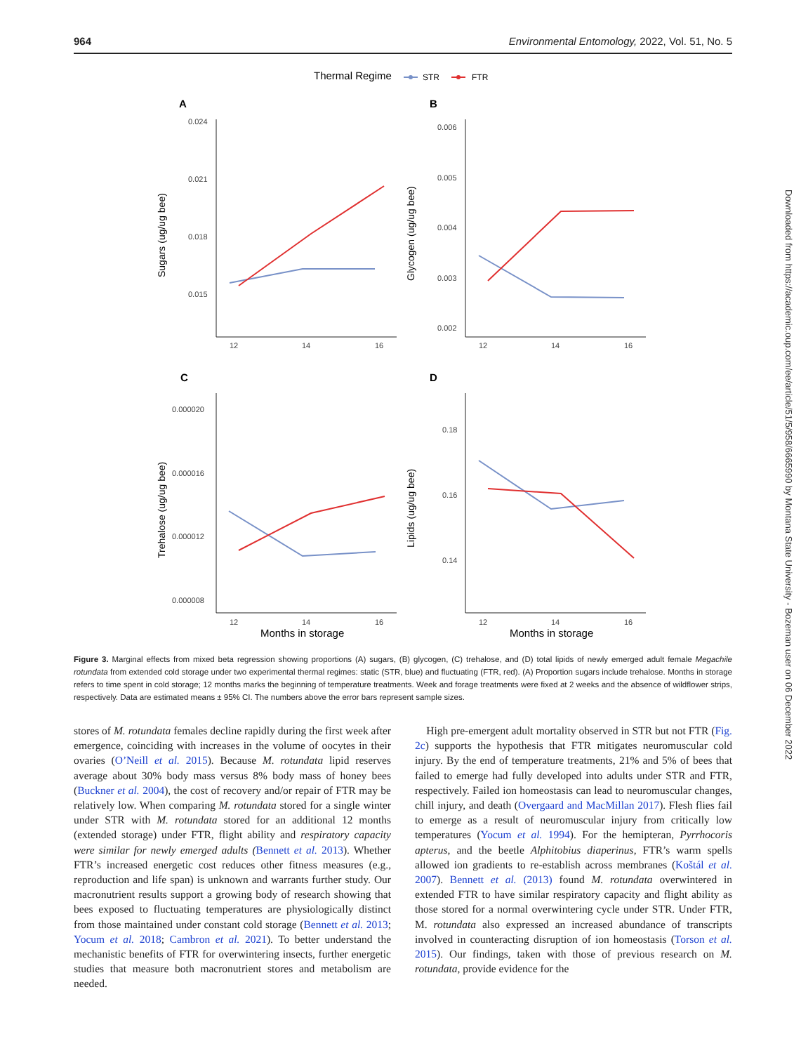964 Environmental Entomology, 2022, Vol. 51, No. 5
Thermal Regime
STR
FTR
A
B
C
D
0.024
0.021
0.018
0.015
0.006
0.005
0.004
0.003
0.002
0.000020
0.000016
0.000012
0.000008
0.18
0.16
0.14
12
14
16
12
14
16
12
14
16
12
14
16
Months in storage
Months in storage
Sugars (ug/ug bee)
Glycogen (ug/ug bee)
Trehalose (ug/ug bee)
Lipids (ug/ug bee)
38 35 37 37 37 36 36 33 36 34 34 36 37 36 37 37 36 37 36 36 39 35 37 37
Figure 3. Marginal effects from mixed beta regression showing proportions (A) sugars, (B) glycogen, (C) trehalose, and (D) total lipids of newly emerged adult female Megachile rotundata from extended cold storage under two experimental thermal regimes: static (STR, blue) and fluctuating (FTR, red). (A) Proportion sugars include trehalose. Months in storage refers to time spent in cold storage; 12 months marks the beginning of temperature treatments. Week and forage treatments were fixed at 2 weeks and the absence of wildflower strips, respectively. Data are estimated means ± 95% CI. The numbers above the error bars represent sample sizes.
stores of M. rotundata females decline rapidly during the first week after emergence, coinciding with increases in the volume of oocytes in their ovaries (O’Neill et al. 2015). Because M. rotundata lipid reserves average about 30% body mass versus 8% body mass of honey bees (Buckner et al. 2004), the cost of recovery and/or repair of FTR may be relatively low. When comparing M. rotundata stored for a single winter under STR with M. rotundata stored for an additional 12 months (extended storage) under FTR, flight ability and respiratory capacity were similar for newly emerged adults (Bennett et al. 2013). Whether FTR’s increased energetic cost reduces other fitness measures (e.g., reproduction and life span) is unknown and warrants further study. Our macronutrient results support a growing body of research showing that bees exposed to fluctuating temperatures are physiologically distinct from those maintained under constant cold storage (Bennett et al. 2013; Yocum et al. 2018; Cambron et al. 2021). To better understand the mechanistic benefits of FTR for overwintering insects, further energetic studies that measure both macronutrient stores and metabolism are needed.
High pre-emergent adult mortality observed in STR but not FTR (Fig. 2c) supports the hypothesis that FTR mitigates neuromuscular cold injury. By the end of temperature treatments, 21% and 5% of bees that failed to emerge had fully developed into adults under STR and FTR, respectively. Failed ion homeostasis can lead to neuromuscular changes, chill injury, and death (Overgaard and MacMillan 2017). Flesh flies fail to emerge as a result of neuromuscular injury from critically low temperatures (Yocum et al. 1994). For the hemipteran, Pyrrhocoris apterus, and the beetle Alphitobius diaperinus, FTR’s warm spells allowed ion gradients to re-establish across membranes (Koštál et al. 2007). Bennett et al. (2013) found M. rotundata overwintered in extended FTR to have similar respiratory capacity and flight ability as those stored for a normal overwintering cycle under STR. Under FTR, M. rotundata also expressed an increased abundance of transcripts involved in counteracting disruption of ion homeostasis (Torson et al. 2015). Our findings, taken with those of previous research on M. rotundata, provide evidence for the
Downloaded from https://academic.oup.com/ee/article/51/5/958/6665990 by Montana State University - Bozeman user on 06 December 2022